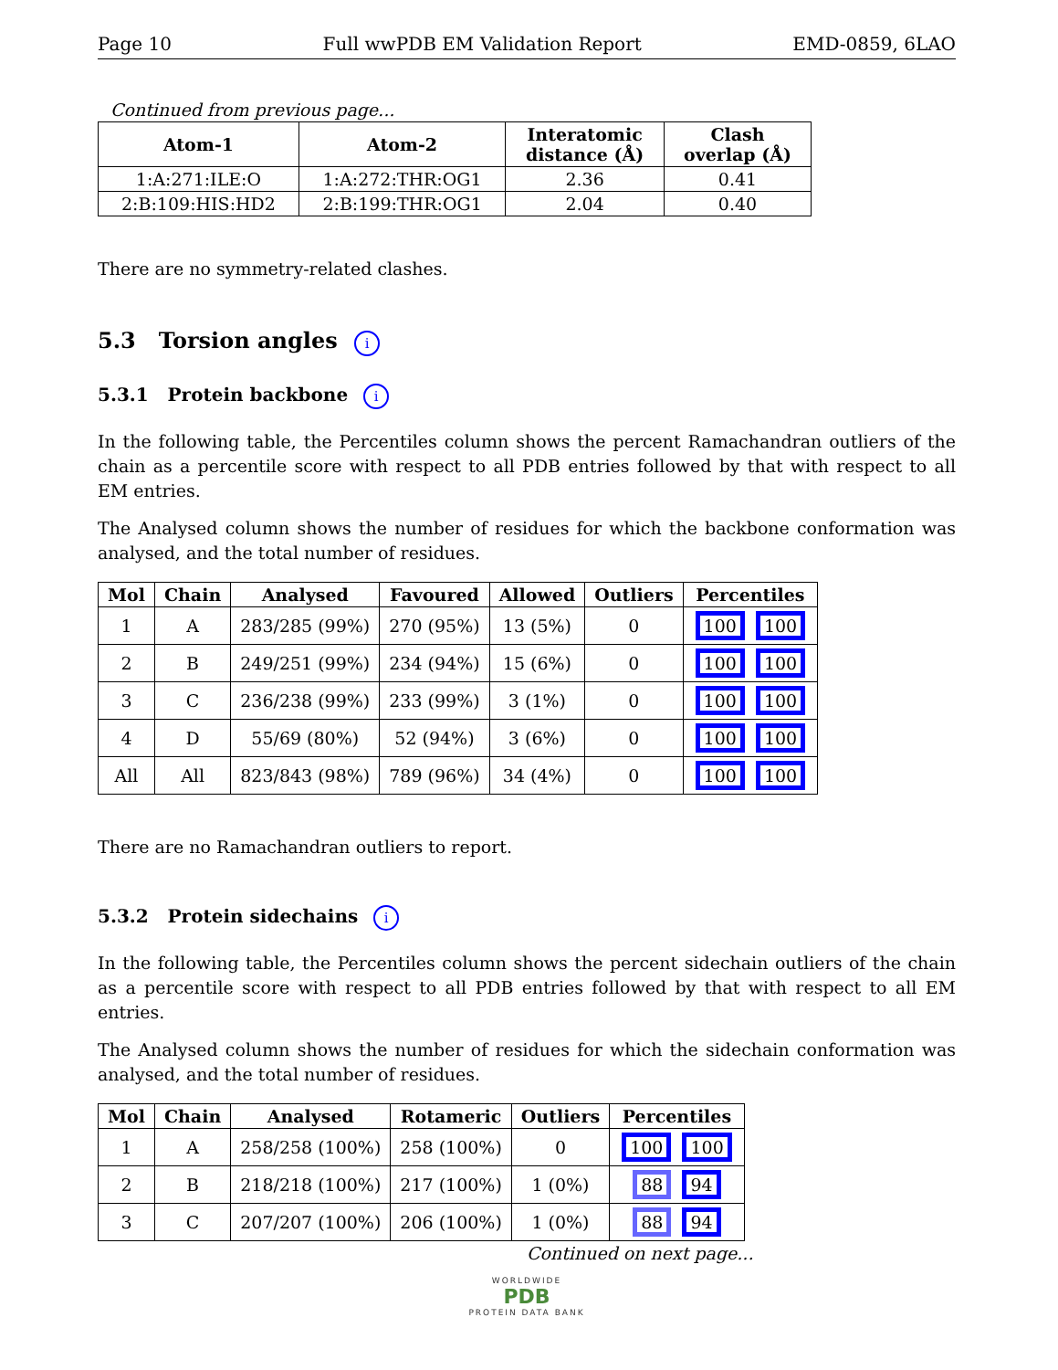Page 10 Full wwPDB EM Validation Report EMD-0859, 6LAO
Continued from previous page...
| Atom-1 | Atom-2 | Interatomic distance (Å) | Clash overlap (Å) |
| --- | --- | --- | --- |
| 1:A:271:ILE:O | 1:A:272:THR:OG1 | 2.36 | 0.41 |
| 2:B:109:HIS:HD2 | 2:B:199:THR:OG1 | 2.04 | 0.40 |
There are no symmetry-related clashes.
5.3 Torsion angles i
5.3.1 Protein backbone i
In the following table, the Percentiles column shows the percent Ramachandran outliers of the chain as a percentile score with respect to all PDB entries followed by that with respect to all EM entries.
The Analysed column shows the number of residues for which the backbone conformation was analysed, and the total number of residues.
| Mol | Chain | Analysed | Favoured | Allowed | Outliers | Percentiles |
| --- | --- | --- | --- | --- | --- | --- |
| 1 | A | 283/285 (99%) | 270 (95%) | 13 (5%) | 0 | 100 100 |
| 2 | B | 249/251 (99%) | 234 (94%) | 15 (6%) | 0 | 100 100 |
| 3 | C | 236/238 (99%) | 233 (99%) | 3 (1%) | 0 | 100 100 |
| 4 | D | 55/69 (80%) | 52 (94%) | 3 (6%) | 0 | 100 100 |
| All | All | 823/843 (98%) | 789 (96%) | 34 (4%) | 0 | 100 100 |
There are no Ramachandran outliers to report.
5.3.2 Protein sidechains i
In the following table, the Percentiles column shows the percent sidechain outliers of the chain as a percentile score with respect to all PDB entries followed by that with respect to all EM entries.
The Analysed column shows the number of residues for which the sidechain conformation was analysed, and the total number of residues.
| Mol | Chain | Analysed | Rotameric | Outliers | Percentiles |
| --- | --- | --- | --- | --- | --- |
| 1 | A | 258/258 (100%) | 258 (100%) | 0 | 100 100 |
| 2 | B | 218/218 (100%) | 217 (100%) | 1 (0%) | 88 94 |
| 3 | C | 207/207 (100%) | 206 (100%) | 1 (0%) | 88 94 |
Continued on next page...
WORLDWIDE
PDB
PROTEIN DATA BANK